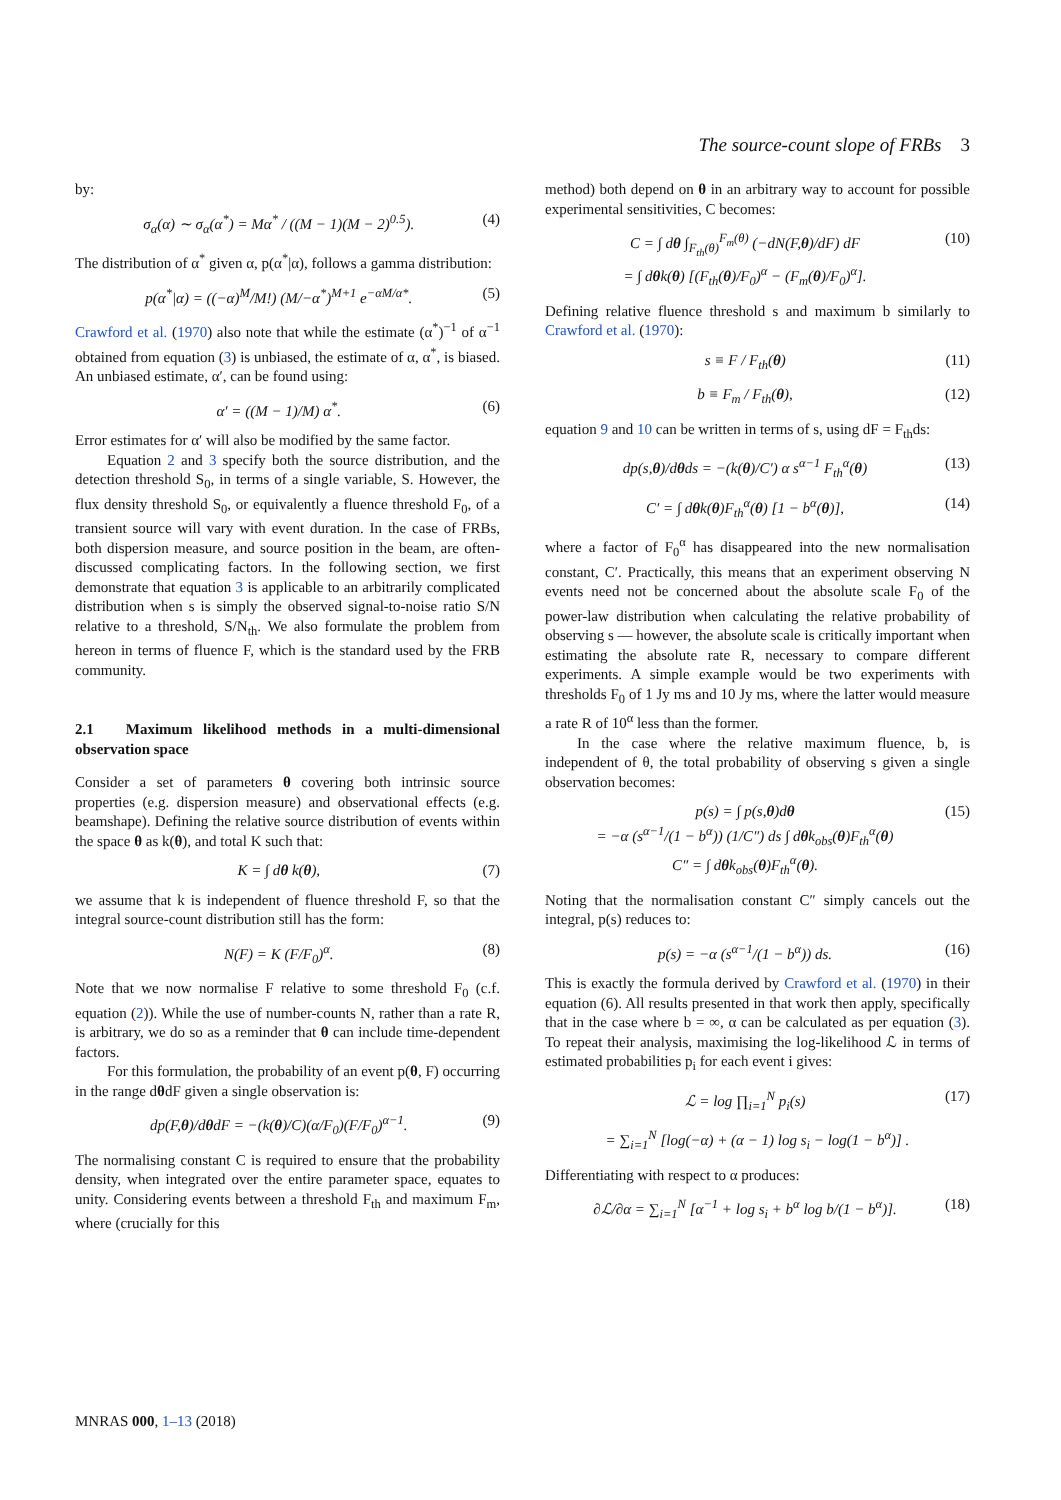The source-count slope of FRBs 3
by:
σ<sub>α</sub>(α) ∼ σ<sub>α</sub>(α<sup>*</sup>) = Mα<sup>*</sup> / ((M − 1)(M − 2)<sup>0.5</sup>). (4)
The distribution of α<sup>*</sup> given α, p(α<sup>*</sup>|α), follows a gamma distribution:
p(α<sup>*</sup>|α) = ((−α)<sup>M</sup>/M!) (M/−α<sup>*</sup>)<sup>M+1</sup> e<sup>−αM/α*</sup>. (5)
Crawford et al. (1970) also note that while the estimate (α<sup>*</sup>)<sup>−1</sup> of α<sup>−1</sup> obtained from equation (3) is unbiased, the estimate of α, α<sup>*</sup>, is biased. An unbiased estimate, α′, can be found using:
α′ = ((M − 1)/M) α<sup>*</sup>. (6)
Error estimates for α′ will also be modified by the same factor.
Equation 2 and 3 specify both the source distribution, and the detection threshold S<sub>0</sub>, in terms of a single variable, S. However, the flux density threshold S<sub>0</sub>, or equivalently a fluence threshold F<sub>0</sub>, of a transient source will vary with event duration. In the case of FRBs, both dispersion measure, and source position in the beam, are often-discussed complicating factors. In the following section, we first demonstrate that equation 3 is applicable to an arbitrarily complicated distribution when s is simply the observed signal-to-noise ratio S/N relative to a threshold, S/N<sub>th</sub>. We also formulate the problem from hereon in terms of fluence F, which is the standard used by the FRB community.
2.1 Maximum likelihood methods in a multi-dimensional observation space
Consider a set of parameters θ covering both intrinsic source properties (e.g. dispersion measure) and observational effects (e.g. beamshape). Defining the relative source distribution of events within the space θ as k(θ), and total K such that:
K = ∫ dθ k(θ), (7)
we assume that k is independent of fluence threshold F, so that the integral source-count distribution still has the form:
N(F) = K (F/F<sub>0</sub>)<sup>α</sup>. (8)
Note that we now normalise F relative to some threshold F<sub>0</sub> (c.f. equation (2)). While the use of number-counts N, rather than a rate R, is arbitrary, we do so as a reminder that θ can include time-dependent factors.
For this formulation, the probability of an event p(θ, F) occurring in the range dθdF given a single observation is:
dp(F,θ)/dθdF = −(k(θ)/C)(α/F<sub>0</sub>)(F/F<sub>0</sub>)<sup>α−1</sup>. (9)
The normalising constant C is required to ensure that the probability density, when integrated over the entire parameter space, equates to unity. Considering events between a threshold F<sub>th</sub> and maximum F<sub>m</sub>, where (crucially for this
method) both depend on θ in an arbitrary way to account for possible experimental sensitivities, C becomes:
C = ∫ dθ ∫<sub>F<sub>th</sub>(θ)</sub><sup>F<sub>m</sub>(θ)</sup> (−dN(F,θ)/dF) dF
= ∫ dθk(θ) [(F<sub>th</sub>(θ)/F<sub>0</sub>)<sup>α</sup> − (F<sub>m</sub>(θ)/F<sub>0</sub>)<sup>α</sup>]. (10)
Defining relative fluence threshold s and maximum b similarly to Crawford et al. (1970):
s ≡ F / F<sub>th</sub>(θ) (11)
b ≡ F<sub>m</sub> / F<sub>th</sub>(θ), (12)
equation 9 and 10 can be written in terms of s, using dF = F<sub>th</sub>ds:
dp(s,θ)/dθds = −(k(θ)/C′) α s<sup>α−1</sup> F<sub>th</sub><sup>α</sup>(θ) (13)
C′ = ∫ dθk(θ)F<sub>th</sub><sup>α</sup>(θ) [1 − b<sup>α</sup>(θ)], (14)
where a factor of F<sub>0</sub><sup>α</sup> has disappeared into the new normalisation constant, C′. Practically, this means that an experiment observing N events need not be concerned about the absolute scale F<sub>0</sub> of the power-law distribution when calculating the relative probability of observing s — however, the absolute scale is critically important when estimating the absolute rate R, necessary to compare different experiments. A simple example would be two experiments with thresholds F<sub>0</sub> of 1 Jy ms and 10 Jy ms, where the latter would measure a rate R of 10<sup>α</sup> less than the former.
In the case where the relative maximum fluence, b, is independent of θ, the total probability of observing s given a single observation becomes:
p(s) = ∫ p(s,θ)dθ
= −α (s<sup>α−1</sup>/(1 − b<sup>α</sup>)) (1/C″) ds ∫ dθk<sub>obs</sub>(θ)F<sub>th</sub><sup>α</sup>(θ)
C″ = ∫ dθk<sub>obs</sub>(θ)F<sub>th</sub><sup>α</sup>(θ). (15)
Noting that the normalisation constant C″ simply cancels out the integral, p(s) reduces to:
p(s) = −α (s<sup>α−1</sup>/(1 − b<sup>α</sup>)) ds. (16)
This is exactly the formula derived by Crawford et al. (1970) in their equation (6). All results presented in that work then apply, specifically that in the case where b = ∞, α can be calculated as per equation (3). To repeat their analysis, maximising the log-likelihood ℒ in terms of estimated probabilities p<sub>i</sub> for each event i gives:
ℒ = log ∏<sub>i=1</sub><sup>N</sup> p<sub>i</sub>(s) (17)
= ∑<sub>i=1</sub><sup>N</sup> [log(−α) + (α − 1) log s<sub>i</sub> − log(1 − b<sup>α</sup>)] .
Differentiating with respect to α produces:
∂ℒ/∂α = ∑<sub>i=1</sub><sup>N</sup> [α<sup>−1</sup> + log s<sub>i</sub> + b<sup>α</sup> log b/(1 − b<sup>α</sup>)]. (18)
MNRAS 000, 1–13 (2018)